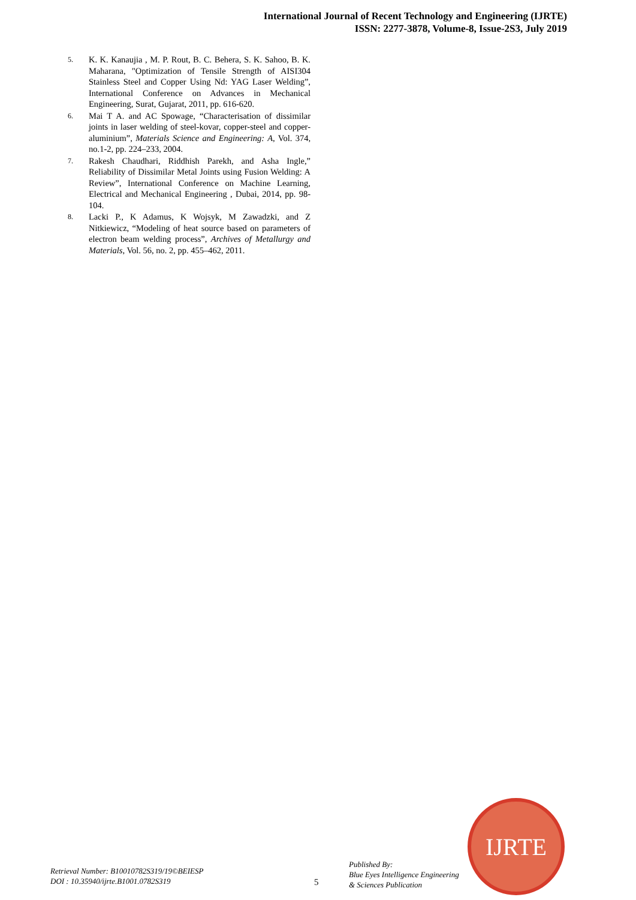International Journal of Recent Technology and Engineering (IJRTE)
ISSN: 2277-3878, Volume-8, Issue-2S3, July 2019
5. K. K. Kanaujia , M. P. Rout, B. C. Behera, S. K. Sahoo, B. K. Maharana, "Optimization of Tensile Strength of AISI304 Stainless Steel and Copper Using Nd: YAG Laser Welding”, International Conference on Advances in Mechanical Engineering, Surat, Gujarat, 2011, pp. 616-620.
6. Mai T A. and AC Spowage, “Characterisation of dissimilar joints in laser welding of steel-kovar, copper-steel and copper-aluminium”, Materials Science and Engineering: A, Vol. 374, no.1-2, pp. 224–233, 2004.
7. Rakesh Chaudhari, Riddhish Parekh, and Asha Ingle,” Reliability of Dissimilar Metal Joints using Fusion Welding: A Review”, International Conference on Machine Learning, Electrical and Mechanical Engineering , Dubai, 2014, pp. 98-104.
8. Lacki P., K Adamus, K Wojsyk, M Zawadzki, and Z Nitkiewicz, “Modeling of heat source based on parameters of electron beam welding process”, Archives of Metallurgy and Materials, Vol. 56, no. 2, pp. 455–462, 2011.
IJRTE
Retrieval Number: B10010782S319/19©BEIESP
DOI : 10.35940/ijrte.B1001.0782S319
5
Published By:
Blue Eyes Intelligence Engineering
& Sciences Publication